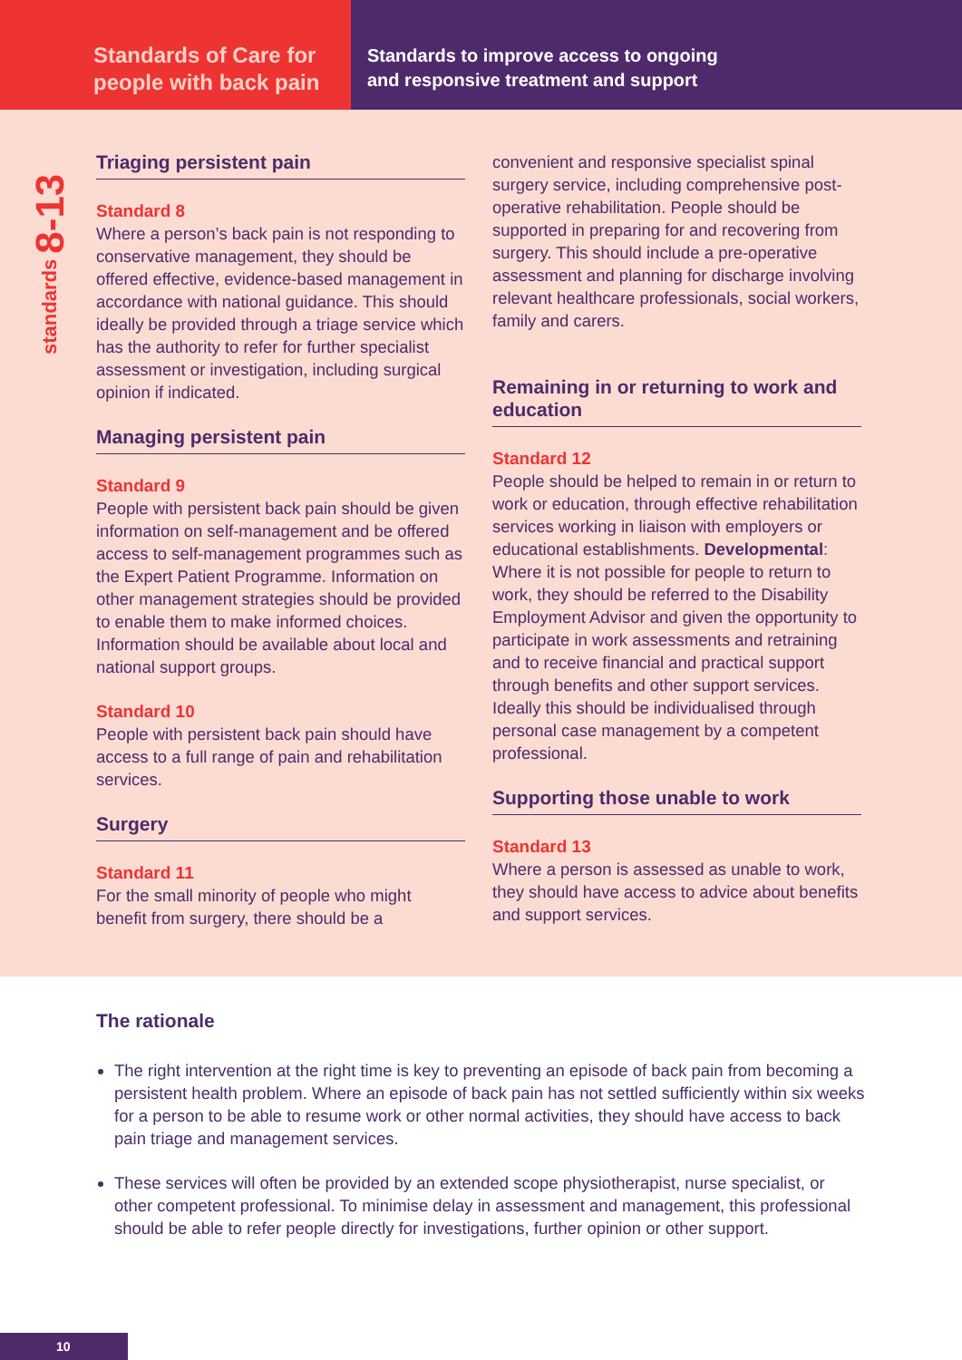Standards of Care for people with back pain
Standards to improve access to ongoing
and responsive treatment and support
standards 8-13
Triaging persistent pain
Standard 8
Where a person’s back pain is not responding to conservative management, they should be offered effective, evidence-based management in accordance with national guidance. This should ideally be provided through a triage service which has the authority to refer for further specialist assessment or investigation, including surgical opinion if indicated.
Managing persistent pain
Standard 9
People with persistent back pain should be given information on self-management and be offered access to self-management programmes such as the Expert Patient Programme. Information on other management strategies should be provided to enable them to make informed choices. Information should be available about local and national support groups.
Standard 10
People with persistent back pain should have access to a full range of pain and rehabilitation services.
Surgery
Standard 11
For the small minority of people who might benefit from surgery, there should be a
convenient and responsive specialist spinal surgery service, including comprehensive post-operative rehabilitation. People should be supported in preparing for and recovering from surgery. This should include a pre-operative assessment and planning for discharge involving relevant healthcare professionals, social workers, family and carers.
Remaining in or returning to work and education
Standard 12
People should be helped to remain in or return to work or education, through effective rehabilitation services working in liaison with employers or educational establishments. Developmental: Where it is not possible for people to return to work, they should be referred to the Disability Employment Advisor and given the opportunity to participate in work assessments and retraining and to receive financial and practical support through benefits and other support services. Ideally this should be individualised through personal case management by a competent professional.
Supporting those unable to work
Standard 13
Where a person is assessed as unable to work, they should have access to advice about benefits and support services.
The rationale
The right intervention at the right time is key to preventing an episode of back pain from becoming a persistent health problem. Where an episode of back pain has not settled sufficiently within six weeks for a person to be able to resume work or other normal activities, they should have access to back pain triage and management services.
These services will often be provided by an extended scope physiotherapist, nurse specialist, or other competent professional. To minimise delay in assessment and management, this professional should be able to refer people directly for investigations, further opinion or other support.
10